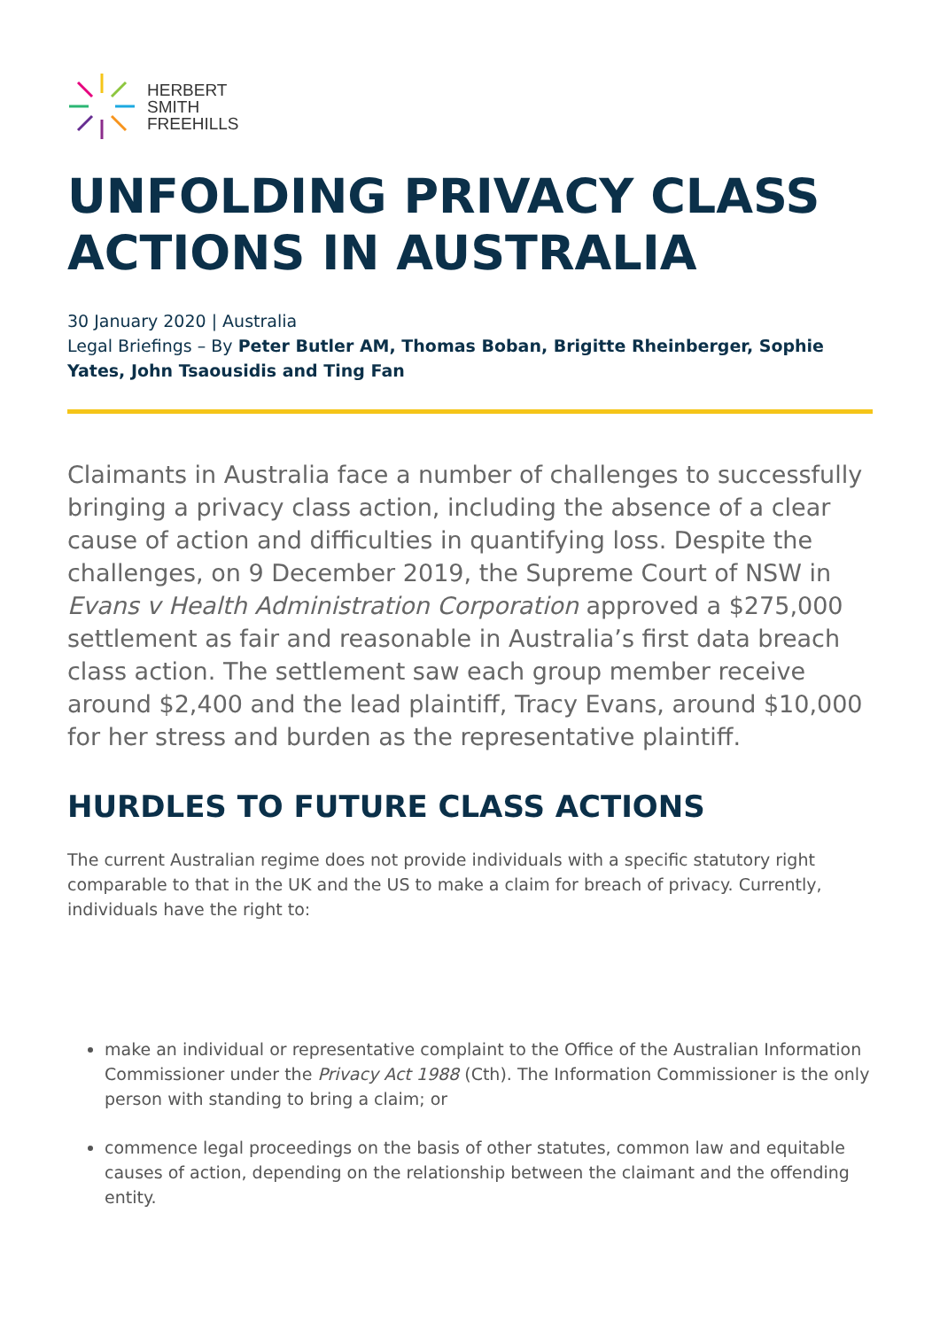HERBERT
SMITH
FREEHILLS
UNFOLDING PRIVACY CLASS ACTIONS IN AUSTRALIA
30 January 2020 | Australia
Legal Briefings – By Peter Butler AM, Thomas Boban, Brigitte Rheinberger, Sophie Yates, John Tsaousidis and Ting Fan
Claimants in Australia face a number of challenges to successfully bringing a privacy class action, including the absence of a clear cause of action and difficulties in quantifying loss. Despite the challenges, on 9 December 2019, the Supreme Court of NSW in Evans v Health Administration Corporation approved a $275,000 settlement as fair and reasonable in Australia’s first data breach class action. The settlement saw each group member receive around $2,400 and the lead plaintiff, Tracy Evans, around $10,000 for her stress and burden as the representative plaintiff.
HURDLES TO FUTURE CLASS ACTIONS
The current Australian regime does not provide individuals with a specific statutory right comparable to that in the UK and the US to make a claim for breach of privacy. Currently, individuals have the right to:
make an individual or representative complaint to the Office of the Australian Information Commissioner under the Privacy Act 1988 (Cth). The Information Commissioner is the only person with standing to bring a claim; or
commence legal proceedings on the basis of other statutes, common law and equitable causes of action, depending on the relationship between the claimant and the offending entity.